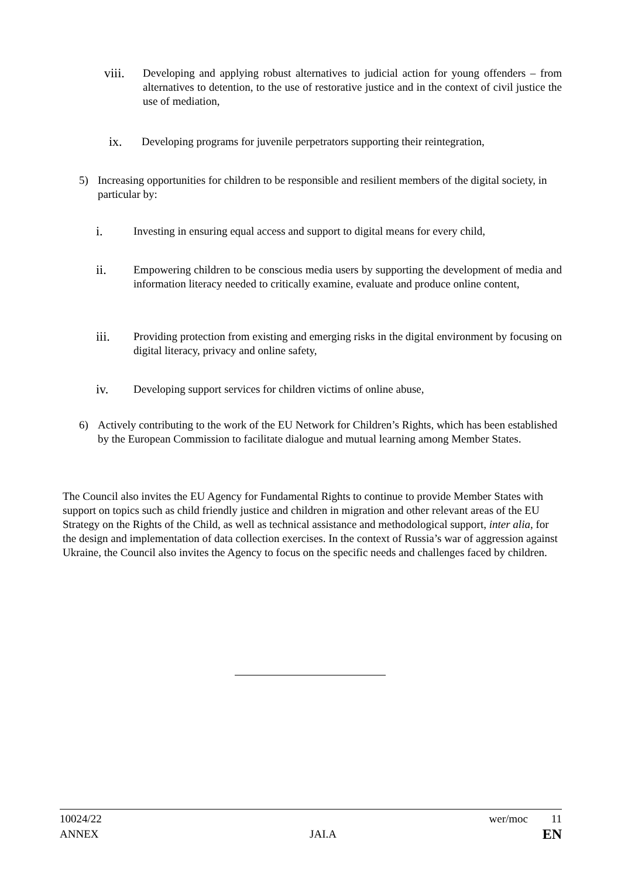viii. Developing and applying robust alternatives to judicial action for young offenders – from alternatives to detention, to the use of restorative justice and in the context of civil justice the use of mediation,
ix. Developing programs for juvenile perpetrators supporting their reintegration,
5) Increasing opportunities for children to be responsible and resilient members of the digital society, in particular by:
i. Investing in ensuring equal access and support to digital means for every child,
ii. Empowering children to be conscious media users by supporting the development of media and information literacy needed to critically examine, evaluate and produce online content,
iii. Providing protection from existing and emerging risks in the digital environment by focusing on digital literacy, privacy and online safety,
iv. Developing support services for children victims of online abuse,
6) Actively contributing to the work of the EU Network for Children’s Rights, which has been established by the European Commission to facilitate dialogue and mutual learning among Member States.
The Council also invites the EU Agency for Fundamental Rights to continue to provide Member States with support on topics such as child friendly justice and children in migration and other relevant areas of the EU Strategy on the Rights of the Child, as well as technical assistance and methodological support, inter alia, for the design and implementation of data collection exercises. In the context of Russia’s war of aggression against Ukraine, the Council also invites the Agency to focus on the specific needs and challenges faced by children.
10024/22
ANNEX
JAI.A
wer/moc 11
EN